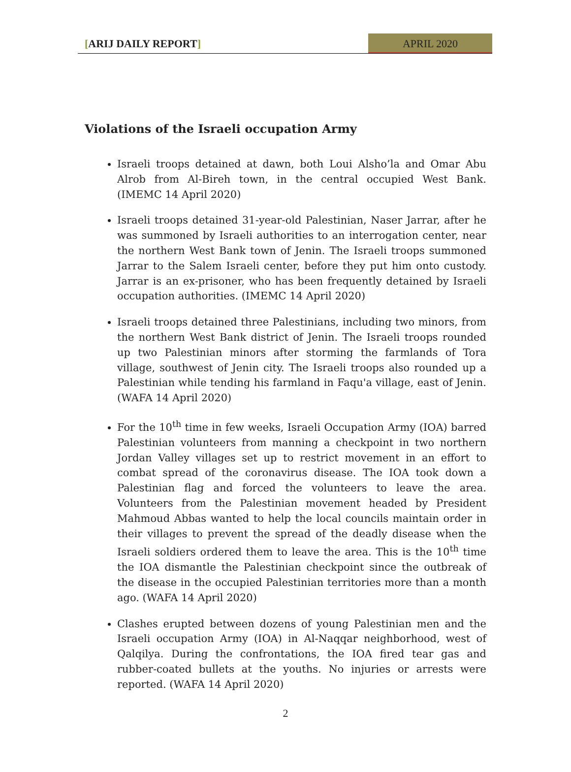[ARIJ DAILY REPORT] APRIL 2020
Violations of the Israeli occupation Army
Israeli troops detained at dawn, both Loui Alsho’la and Omar Abu Alrob from Al-Bireh town, in the central occupied West Bank. (IMEMC 14 April 2020)
Israeli troops detained 31-year-old Palestinian, Naser Jarrar, after he was summoned by Israeli authorities to an interrogation center, near the northern West Bank town of Jenin. The Israeli troops summoned Jarrar to the Salem Israeli center, before they put him onto custody. Jarrar is an ex-prisoner, who has been frequently detained by Israeli occupation authorities. (IMEMC 14 April 2020)
Israeli troops detained three Palestinians, including two minors, from the northern West Bank district of Jenin. The Israeli troops rounded up two Palestinian minors after storming the farmlands of Tora village, southwest of Jenin city. The Israeli troops also rounded up a Palestinian while tending his farmland in Faqu'a village, east of Jenin. (WAFA 14 April 2020)
For the 10<sup>th</sup> time in few weeks, Israeli Occupation Army (IOA) barred Palestinian volunteers from manning a checkpoint in two northern Jordan Valley villages set up to restrict movement in an effort to combat spread of the coronavirus disease. The IOA took down a Palestinian flag and forced the volunteers to leave the area. Volunteers from the Palestinian movement headed by President Mahmoud Abbas wanted to help the local councils maintain order in their villages to prevent the spread of the deadly disease when the Israeli soldiers ordered them to leave the area. This is the 10<sup>th</sup> time the IOA dismantle the Palestinian checkpoint since the outbreak of the disease in the occupied Palestinian territories more than a month ago. (WAFA 14 April 2020)
Clashes erupted between dozens of young Palestinian men and the Israeli occupation Army (IOA) in Al-Naqqar neighborhood, west of Qalqilya. During the confrontations, the IOA fired tear gas and rubber-coated bullets at the youths. No injuries or arrests were reported. (WAFA 14 April 2020)
2